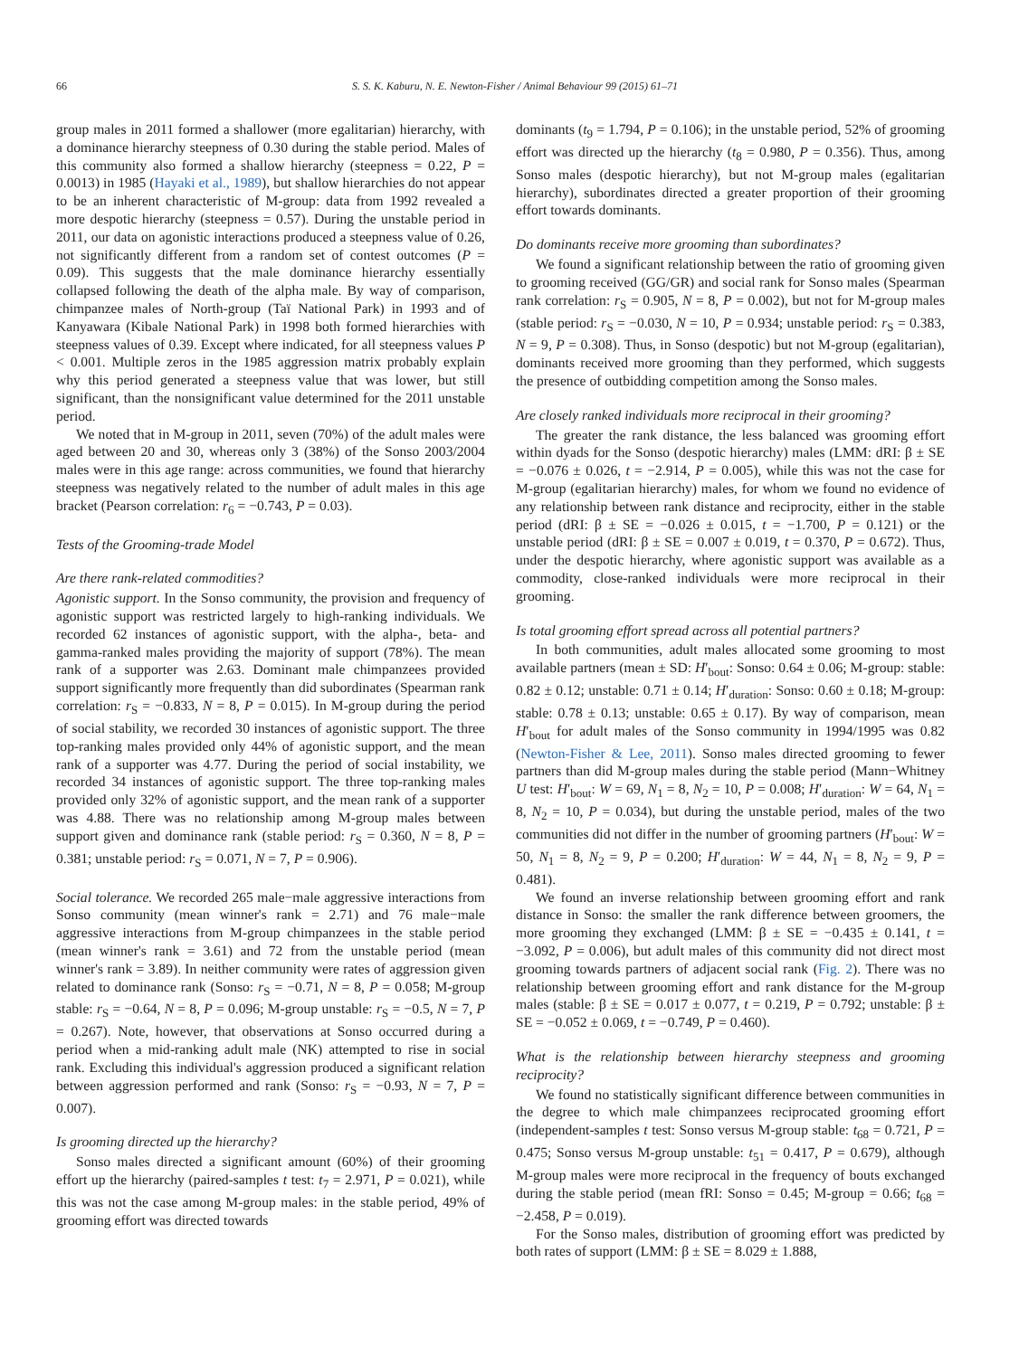66 S. S. K. Kaburu, N. E. Newton-Fisher / Animal Behaviour 99 (2015) 61–71
group males in 2011 formed a shallower (more egalitarian) hierarchy, with a dominance hierarchy steepness of 0.30 during the stable period. Males of this community also formed a shallow hierarchy (steepness = 0.22, P = 0.0013) in 1985 (Hayaki et al., 1989), but shallow hierarchies do not appear to be an inherent characteristic of M-group: data from 1992 revealed a more despotic hierarchy (steepness = 0.57). During the unstable period in 2011, our data on agonistic interactions produced a steepness value of 0.26, not significantly different from a random set of contest outcomes (P = 0.09). This suggests that the male dominance hierarchy essentially collapsed following the death of the alpha male. By way of comparison, chimpanzee males of North-group (Taï National Park) in 1993 and of Kanyawara (Kibale National Park) in 1998 both formed hierarchies with steepness values of 0.39. Except where indicated, for all steepness values P < 0.001. Multiple zeros in the 1985 aggression matrix probably explain why this period generated a steepness value that was lower, but still significant, than the nonsignificant value determined for the 2011 unstable period.
We noted that in M-group in 2011, seven (70%) of the adult males were aged between 20 and 30, whereas only 3 (38%) of the Sonso 2003/2004 males were in this age range: across communities, we found that hierarchy steepness was negatively related to the number of adult males in this age bracket (Pearson correlation: r<sub>6</sub> = −0.743, P = 0.03).
Tests of the Grooming-trade Model
Are there rank-related commodities?
Agonistic support. In the Sonso community, the provision and frequency of agonistic support was restricted largely to high-ranking individuals. We recorded 62 instances of agonistic support, with the alpha-, beta- and gamma-ranked males providing the majority of support (78%). The mean rank of a supporter was 2.63. Dominant male chimpanzees provided support significantly more frequently than did subordinates (Spearman rank correlation: r<sub>S</sub> = −0.833, N = 8, P = 0.015). In M-group during the period of social stability, we recorded 30 instances of agonistic support. The three top-ranking males provided only 44% of agonistic support, and the mean rank of a supporter was 4.77. During the period of social instability, we recorded 34 instances of agonistic support. The three top-ranking males provided only 32% of agonistic support, and the mean rank of a supporter was 4.88. There was no relationship among M-group males between support given and dominance rank (stable period: r<sub>S</sub> = 0.360, N = 8, P = 0.381; unstable period: r<sub>S</sub> = 0.071, N = 7, P = 0.906).
Social tolerance. We recorded 265 male−male aggressive interactions from Sonso community (mean winner's rank = 2.71) and 76 male−male aggressive interactions from M-group chimpanzees in the stable period (mean winner's rank = 3.61) and 72 from the unstable period (mean winner's rank = 3.89). In neither community were rates of aggression given related to dominance rank (Sonso: r<sub>S</sub> = −0.71, N = 8, P = 0.058; M-group stable: r<sub>S</sub> = −0.64, N = 8, P = 0.096; M-group unstable: r<sub>S</sub> = −0.5, N = 7, P = 0.267). Note, however, that observations at Sonso occurred during a period when a mid-ranking adult male (NK) attempted to rise in social rank. Excluding this individual's aggression produced a significant relation between aggression performed and rank (Sonso: r<sub>S</sub> = −0.93, N = 7, P = 0.007).
Is grooming directed up the hierarchy?
Sonso males directed a significant amount (60%) of their grooming effort up the hierarchy (paired-samples t test: t<sub>7</sub> = 2.971, P = 0.021), while this was not the case among M-group males: in the stable period, 49% of grooming effort was directed towards
dominants (t<sub>9</sub> = 1.794, P = 0.106); in the unstable period, 52% of grooming effort was directed up the hierarchy (t<sub>8</sub> = 0.980, P = 0.356). Thus, among Sonso males (despotic hierarchy), but not M-group males (egalitarian hierarchy), subordinates directed a greater proportion of their grooming effort towards dominants.
Do dominants receive more grooming than subordinates?
We found a significant relationship between the ratio of grooming given to grooming received (GG/GR) and social rank for Sonso males (Spearman rank correlation: r<sub>S</sub> = 0.905, N = 8, P = 0.002), but not for M-group males (stable period: r<sub>S</sub> = −0.030, N = 10, P = 0.934; unstable period: r<sub>S</sub> = 0.383, N = 9, P = 0.308). Thus, in Sonso (despotic) but not M-group (egalitarian), dominants received more grooming than they performed, which suggests the presence of outbidding competition among the Sonso males.
Are closely ranked individuals more reciprocal in their grooming?
The greater the rank distance, the less balanced was grooming effort within dyads for the Sonso (despotic hierarchy) males (LMM: dRI: β ± SE = −0.076 ± 0.026, t = −2.914, P = 0.005), while this was not the case for M-group (egalitarian hierarchy) males, for whom we found no evidence of any relationship between rank distance and reciprocity, either in the stable period (dRI: β ± SE = −0.026 ± 0.015, t = −1.700, P = 0.121) or the unstable period (dRI: β ± SE = 0.007 ± 0.019, t = 0.370, P = 0.672). Thus, under the despotic hierarchy, where agonistic support was available as a commodity, close-ranked individuals were more reciprocal in their grooming.
Is total grooming effort spread across all potential partners?
In both communities, adult males allocated some grooming to most available partners (mean ± SD: H′<sub>bout</sub>: Sonso: 0.64 ± 0.06; M-group: stable: 0.82 ± 0.12; unstable: 0.71 ± 0.14; H′<sub>duration</sub>: Sonso: 0.60 ± 0.18; M-group: stable: 0.78 ± 0.13; unstable: 0.65 ± 0.17). By way of comparison, mean H′<sub>bout</sub> for adult males of the Sonso community in 1994/1995 was 0.82 (Newton-Fisher & Lee, 2011). Sonso males directed grooming to fewer partners than did M-group males during the stable period (Mann−Whitney U test: H′<sub>bout</sub>: W = 69, N<sub>1</sub> = 8, N<sub>2</sub> = 10, P = 0.008; H′<sub>duration</sub>: W = 64, N<sub>1</sub> = 8, N<sub>2</sub> = 10, P = 0.034), but during the unstable period, males of the two communities did not differ in the number of grooming partners (H′<sub>bout</sub>: W = 50, N<sub>1</sub> = 8, N<sub>2</sub> = 9, P = 0.200; H′<sub>duration</sub>: W = 44, N<sub>1</sub> = 8, N<sub>2</sub> = 9, P = 0.481).
We found an inverse relationship between grooming effort and rank distance in Sonso: the smaller the rank difference between groomers, the more grooming they exchanged (LMM: β ± SE = −0.435 ± 0.141, t = −3.092, P = 0.006), but adult males of this community did not direct most grooming towards partners of adjacent social rank (Fig. 2). There was no relationship between grooming effort and rank distance for the M-group males (stable: β ± SE = 0.017 ± 0.077, t = 0.219, P = 0.792; unstable: β ± SE = −0.052 ± 0.069, t = −0.749, P = 0.460).
What is the relationship between hierarchy steepness and grooming reciprocity?
We found no statistically significant difference between communities in the degree to which male chimpanzees reciprocated grooming effort (independent-samples t test: Sonso versus M-group stable: t<sub>68</sub> = 0.721, P = 0.475; Sonso versus M-group unstable: t<sub>51</sub> = 0.417, P = 0.679), although M-group males were more reciprocal in the frequency of bouts exchanged during the stable period (mean fRI: Sonso = 0.45; M-group = 0.66; t<sub>68</sub> = −2.458, P = 0.019).
For the Sonso males, distribution of grooming effort was predicted by both rates of support (LMM: β ± SE = 8.029 ± 1.888,